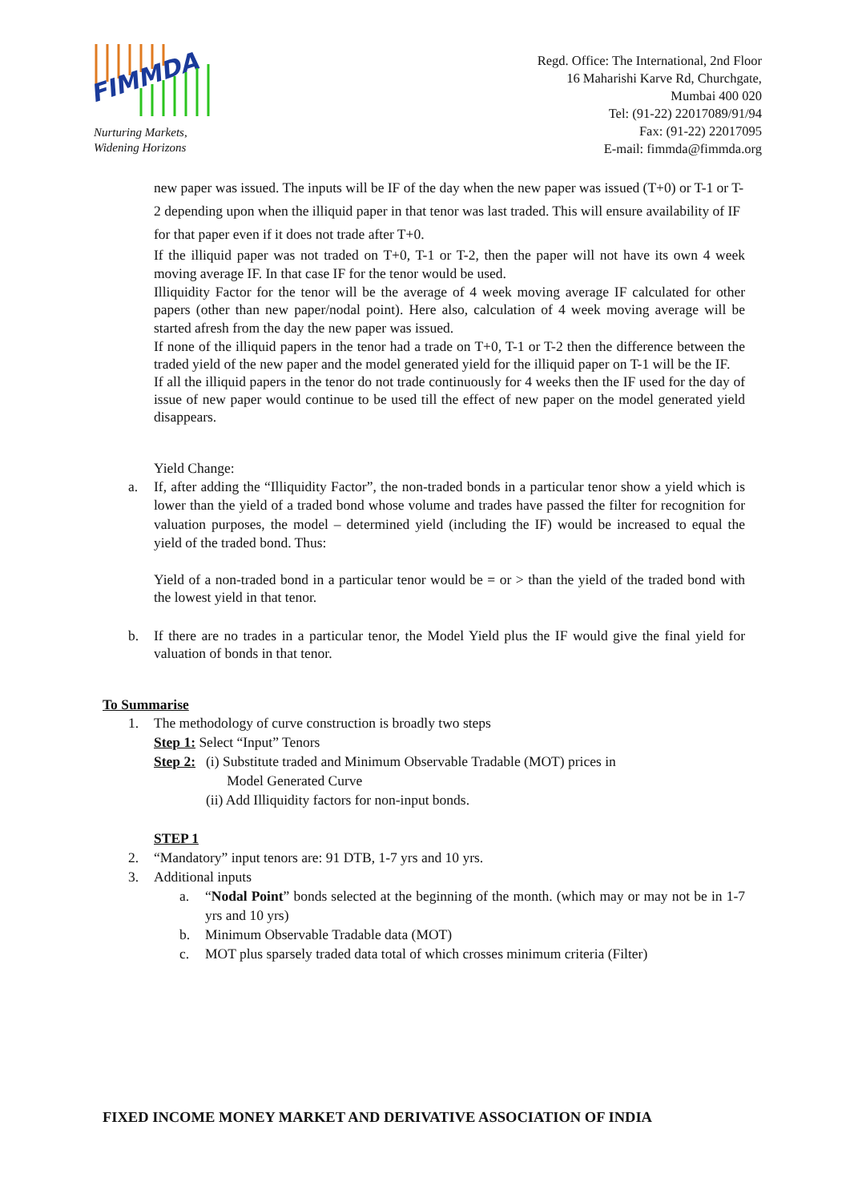FIMMDA
Nurturing Markets,
Widening Horizons
Regd. Office: The International, 2nd Floor
16 Maharishi Karve Rd, Churchgate,
Mumbai 400 020
Tel: (91-22) 22017089/91/94
Fax: (91-22) 22017095
E-mail: fimmda@fimmda.org
new paper was issued. The inputs will be IF of the day when the new paper was issued (T+0) or T-1 or T-2 depending upon when the illiquid paper in that tenor was last traded. This will ensure availability of IF for that paper even if it does not trade after T+0.
If the illiquid paper was not traded on T+0, T-1 or T-2, then the paper will not have its own 4 week moving average IF. In that case IF for the tenor would be used.
Illiquidity Factor for the tenor will be the average of 4 week moving average IF calculated for other papers (other than new paper/nodal point). Here also, calculation of 4 week moving average will be started afresh from the day the new paper was issued.
If none of the illiquid papers in the tenor had a trade on T+0, T-1 or T-2 then the difference between the traded yield of the new paper and the model generated yield for the illiquid paper on T-1 will be the IF.
If all the illiquid papers in the tenor do not trade continuously for 4 weeks then the IF used for the day of issue of new paper would continue to be used till the effect of new paper on the model generated yield disappears.
Yield Change:
a.
If, after adding the “Illiquidity Factor”, the non-traded bonds in a particular tenor show a yield which is lower than the yield of a traded bond whose volume and trades have passed the filter for recognition for valuation purposes, the model – determined yield (including the IF) would be increased to equal the yield of the traded bond. Thus:
Yield of a non-traded bond in a particular tenor would be = or > than the yield of the traded bond with the lowest yield in that tenor.
b.
If there are no trades in a particular tenor, the Model Yield plus the IF would give the final yield for valuation of bonds in that tenor.
To Summarise
1. The methodology of curve construction is broadly two steps
Step 1: Select “Input” Tenors
Step 2:
(i) Substitute traded and Minimum Observable Tradable (MOT) prices in
Model Generated Curve
(ii) Add Illiquidity factors for non-input bonds.
STEP 1
2. “Mandatory” input tenors are: 91 DTB, 1-7 yrs and 10 yrs.
3. Additional inputs
a. “Nodal Point” bonds selected at the beginning of the month. (which may or may not be in 1-7 yrs and 10 yrs)
b. Minimum Observable Tradable data (MOT)
c. MOT plus sparsely traded data total of which crosses minimum criteria (Filter)
FIXED INCOME MONEY MARKET AND DERIVATIVE ASSOCIATION OF INDIA